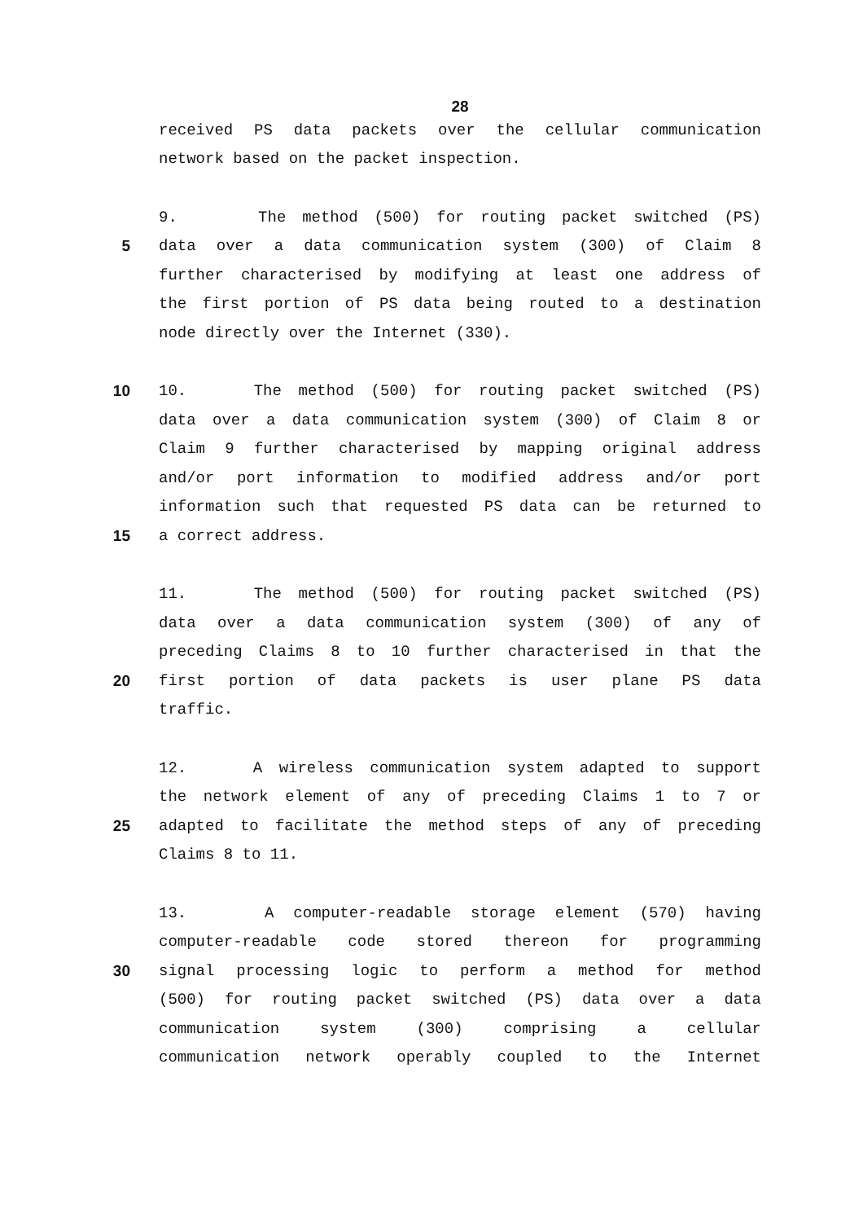28
received PS data packets over the cellular communication
network based on the packet inspection.
9. The method (500) for routing packet switched (PS)
5 data over a data communication system (300) of Claim 8
further characterised by modifying at least one address of
the first portion of PS data being routed to a destination
node directly over the Internet (330).
10 10. The method (500) for routing packet switched (PS)
data over a data communication system (300) of Claim 8 or
Claim 9 further characterised by mapping original address
and/or port information to modified address and/or port
information such that requested PS data can be returned to
15 a correct address.
11. The method (500) for routing packet switched (PS)
data over a data communication system (300) of any of
preceding Claims 8 to 10 further characterised in that the
20 first portion of data packets is user plane PS data
traffic.
12. A wireless communication system adapted to support
the network element of any of preceding Claims 1 to 7 or
25 adapted to facilitate the method steps of any of preceding
Claims 8 to 11.
13. A computer-readable storage element (570) having
computer-readable code stored thereon for programming
30 signal processing logic to perform a method for method
(500) for routing packet switched (PS) data over a data
communication system (300) comprising a cellular
communication network operably coupled to the Internet